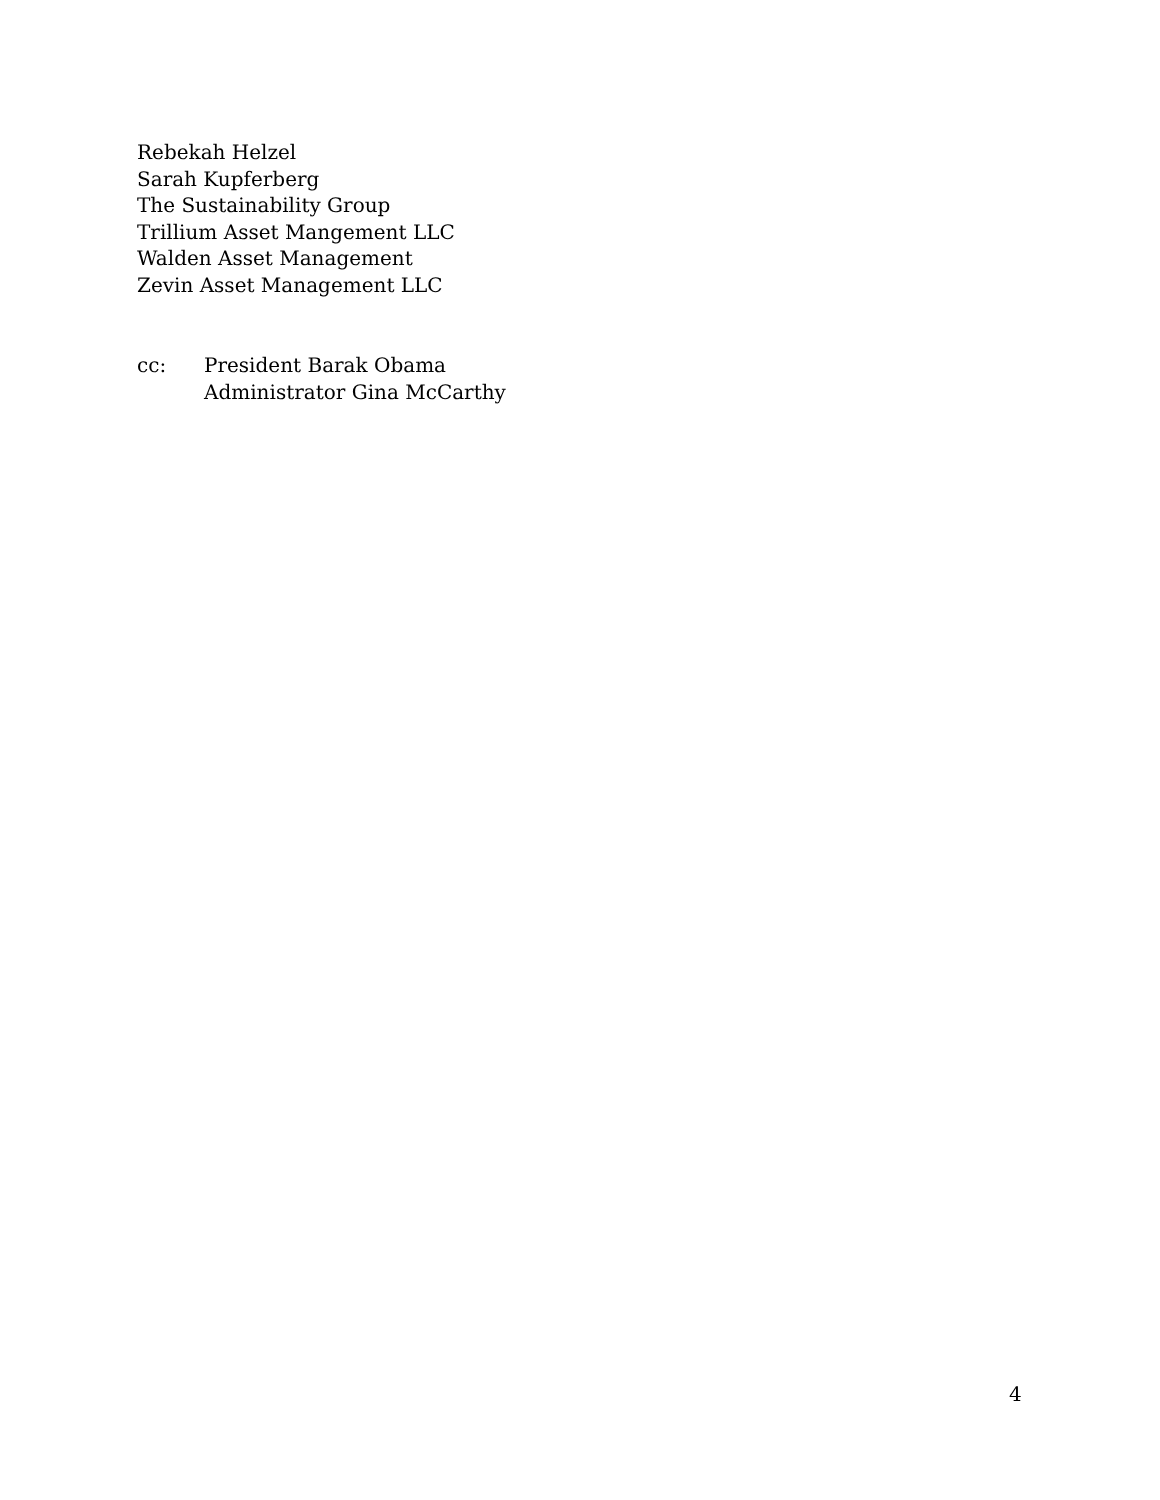Rebekah Helzel
Sarah Kupferberg
The Sustainability Group
Trillium Asset Mangement LLC
Walden Asset Management
Zevin Asset Management LLC
cc: President Barak Obama
Administrator Gina McCarthy
4